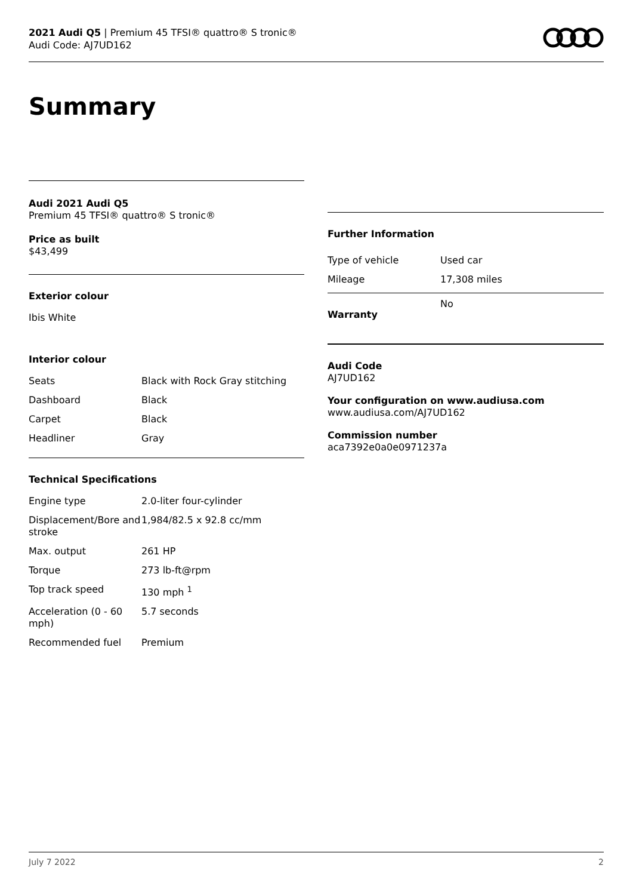2021 Audi Q5 | Premium 45 TFSI® quattro® S tronic®
Audi Code: AJ7UD162
Summary
Audi 2021 Audi Q5
Premium 45 TFSI® quattro® S tronic®
Price as built
$43,499
Exterior colour
Ibis White
Interior colour
| Seats | Black with Rock Gray stitching |
| Dashboard | Black |
| Carpet | Black |
| Headliner | Gray |
Technical Specifications
| Engine type | 2.0-liter four-cylinder |
| Displacement/Bore and stroke | 1,984/82.5 x 92.8 cc/mm |
| Max. output | 261 HP |
| Torque | 273 lb-ft@rpm |
| Top track speed | 130 mph <sup>1</sup> |
| Acceleration (0 - 60 mph) | 5.7 seconds |
| Recommended fuel | Premium |
Further Information
| Type of vehicle | Used car |
| Mileage | 17,308 miles |
| Warranty | No |
Audi Code
AJ7UD162
Your configuration on www.audiusa.com
www.audiusa.com/AJ7UD162
Commission number
aca7392e0a0e0971237a
July 7 2022 2